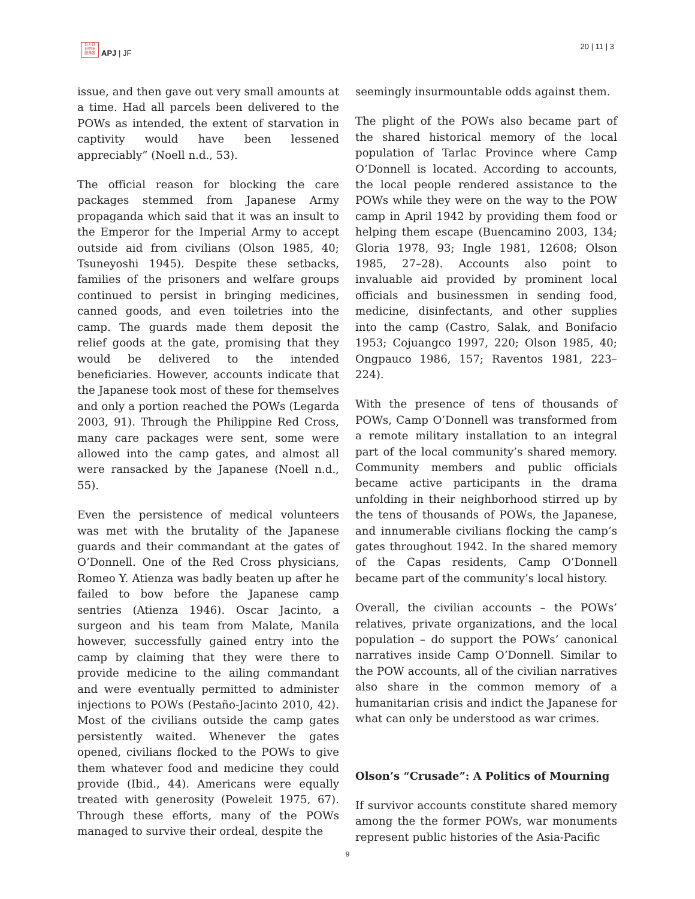日人日
日中洲
誌洋報
APJ | JF
20 | 11 | 3
issue, and then gave out very small amounts at a time. Had all parcels been delivered to the POWs as intended, the extent of starvation in captivity would have been lessened appreciably” (Noell n.d., 53).
The official reason for blocking the care packages stemmed from Japanese Army propaganda which said that it was an insult to the Emperor for the Imperial Army to accept outside aid from civilians (Olson 1985, 40; Tsuneyoshi 1945). Despite these setbacks, families of the prisoners and welfare groups continued to persist in bringing medicines, canned goods, and even toiletries into the camp. The guards made them deposit the relief goods at the gate, promising that they would be delivered to the intended beneficiaries. However, accounts indicate that the Japanese took most of these for themselves and only a portion reached the POWs (Legarda 2003, 91). Through the Philippine Red Cross, many care packages were sent, some were allowed into the camp gates, and almost all were ransacked by the Japanese (Noell n.d., 55).
Even the persistence of medical volunteers was met with the brutality of the Japanese guards and their commandant at the gates of O’Donnell. One of the Red Cross physicians, Romeo Y. Atienza was badly beaten up after he failed to bow before the Japanese camp sentries (Atienza 1946). Oscar Jacinto, a surgeon and his team from Malate, Manila however, successfully gained entry into the camp by claiming that they were there to provide medicine to the ailing commandant and were eventually permitted to administer injections to POWs (Pestaño-Jacinto 2010, 42). Most of the civilians outside the camp gates persistently waited. Whenever the gates opened, civilians flocked to the POWs to give them whatever food and medicine they could provide (Ibid., 44). Americans were equally treated with generosity (Poweleit 1975, 67). Through these efforts, many of the POWs managed to survive their ordeal, despite the
seemingly insurmountable odds against them.
The plight of the POWs also became part of the shared historical memory of the local population of Tarlac Province where Camp O’Donnell is located. According to accounts, the local people rendered assistance to the POWs while they were on the way to the POW camp in April 1942 by providing them food or helping them escape (Buencamino 2003, 134; Gloria 1978, 93; Ingle 1981, 12608; Olson 1985, 27–28). Accounts also point to invaluable aid provided by prominent local officials and businessmen in sending food, medicine, disinfectants, and other supplies into the camp (Castro, Salak, and Bonifacio 1953; Cojuangco 1997, 220; Olson 1985, 40; Ongpauco 1986, 157; Raventos 1981, 223–224).
With the presence of tens of thousands of POWs, Camp O’Donnell was transformed from a remote military installation to an integral part of the local community’s shared memory. Community members and public officials became active participants in the drama unfolding in their neighborhood stirred up by the tens of thousands of POWs, the Japanese, and innumerable civilians flocking the camp’s gates throughout 1942. In the shared memory of the Capas residents, Camp O’Donnell became part of the community’s local history.
Overall, the civilian accounts – the POWs’ relatives, private organizations, and the local population – do support the POWs’ canonical narratives inside Camp O’Donnell. Similar to the POW accounts, all of the civilian narratives also share in the common memory of a humanitarian crisis and indict the Japanese for what can only be understood as war crimes.
Olson’s “Crusade”: A Politics of Mourning
If survivor accounts constitute shared memory among the the former POWs, war monuments represent public histories of the Asia-Pacific
9